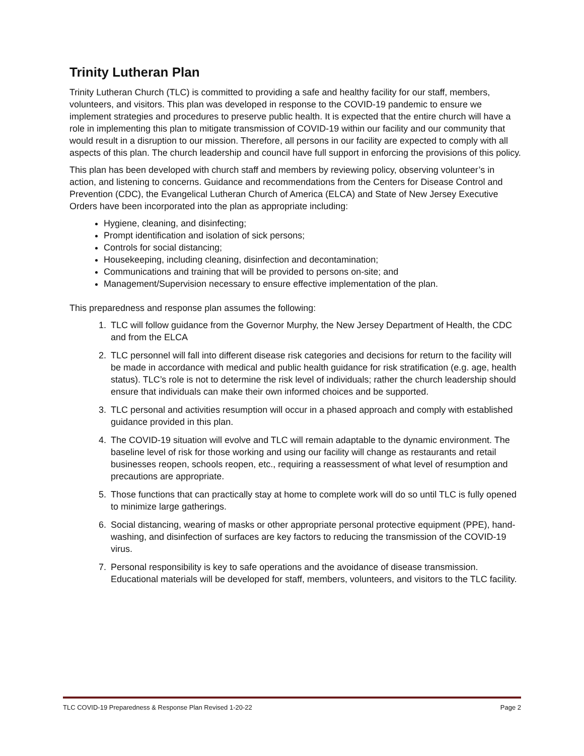Trinity Lutheran Plan
Trinity Lutheran Church (TLC) is committed to providing a safe and healthy facility for our staff, members, volunteers, and visitors. This plan was developed in response to the COVID-19 pandemic to ensure we implement strategies and procedures to preserve public health. It is expected that the entire church will have a role in implementing this plan to mitigate transmission of COVID-19 within our facility and our community that would result in a disruption to our mission. Therefore, all persons in our facility are expected to comply with all aspects of this plan. The church leadership and council have full support in enforcing the provisions of this policy.
This plan has been developed with church staff and members by reviewing policy, observing volunteer’s in action, and listening to concerns. Guidance and recommendations from the Centers for Disease Control and Prevention (CDC), the Evangelical Lutheran Church of America (ELCA) and State of New Jersey Executive Orders have been incorporated into the plan as appropriate including:
Hygiene, cleaning, and disinfecting;
Prompt identification and isolation of sick persons;
Controls for social distancing;
Housekeeping, including cleaning, disinfection and decontamination;
Communications and training that will be provided to persons on-site; and
Management/Supervision necessary to ensure effective implementation of the plan.
This preparedness and response plan assumes the following:
1. TLC will follow guidance from the Governor Murphy, the New Jersey Department of Health, the CDC and from the ELCA
2. TLC personnel will fall into different disease risk categories and decisions for return to the facility will be made in accordance with medical and public health guidance for risk stratification (e.g. age, health status). TLC’s role is not to determine the risk level of individuals; rather the church leadership should ensure that individuals can make their own informed choices and be supported.
3. TLC personal and activities resumption will occur in a phased approach and comply with established guidance provided in this plan.
4. The COVID-19 situation will evolve and TLC will remain adaptable to the dynamic environment. The baseline level of risk for those working and using our facility will change as restaurants and retail businesses reopen, schools reopen, etc., requiring a reassessment of what level of resumption and precautions are appropriate.
5. Those functions that can practically stay at home to complete work will do so until TLC is fully opened to minimize large gatherings.
6. Social distancing, wearing of masks or other appropriate personal protective equipment (PPE), hand-washing, and disinfection of surfaces are key factors to reducing the transmission of the COVID-19 virus.
7. Personal responsibility is key to safe operations and the avoidance of disease transmission. Educational materials will be developed for staff, members, volunteers, and visitors to the TLC facility.
TLC COVID-19 Preparedness & Response Plan Revised 1-20-22 Page 2